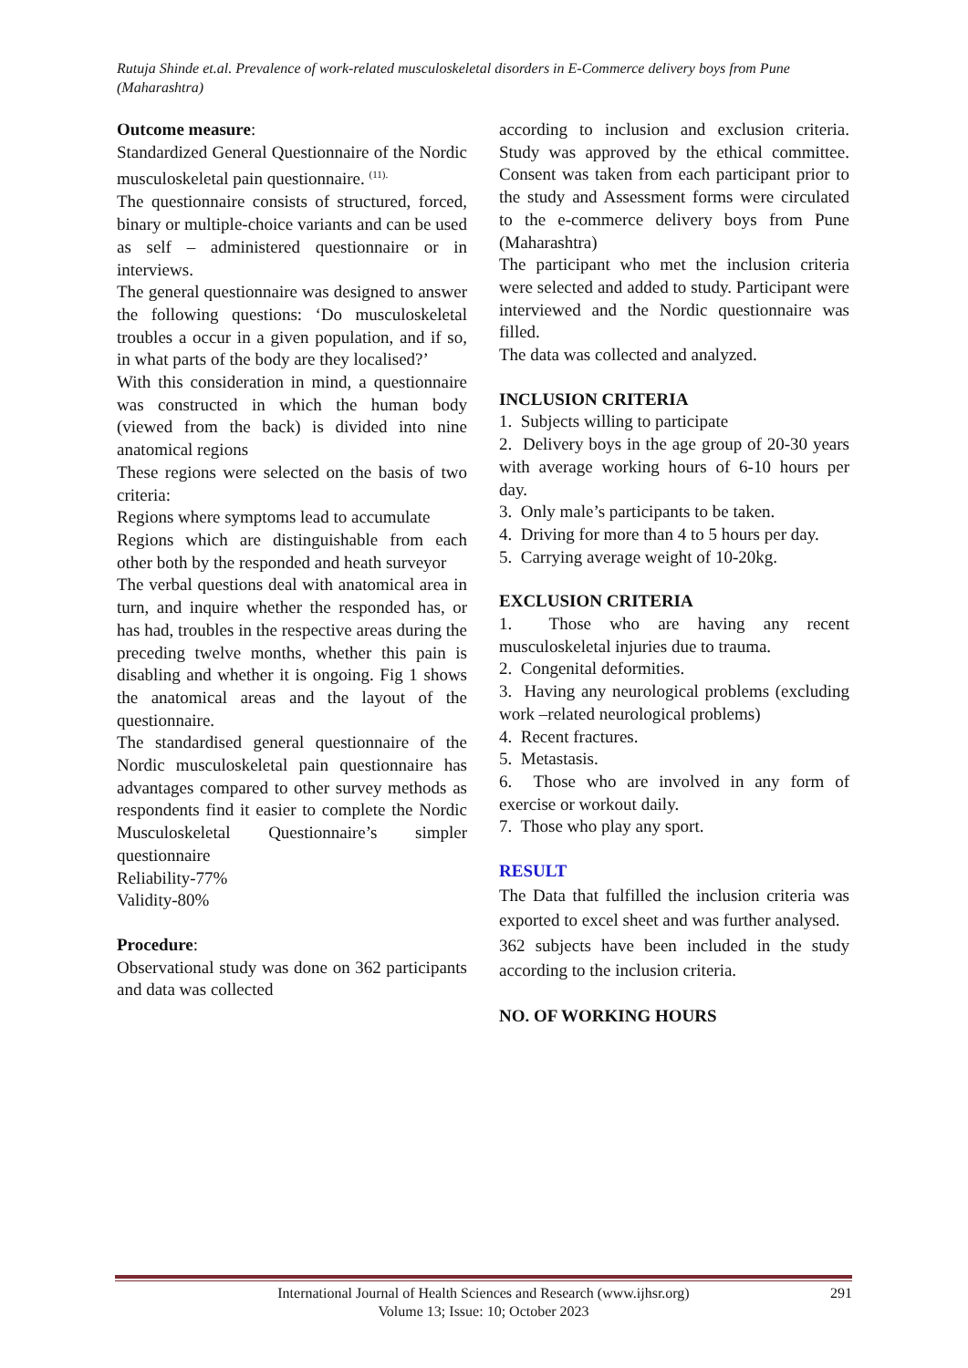Rutuja Shinde et.al. Prevalence of work-related musculoskeletal disorders in E-Commerce delivery boys from Pune (Maharashtra)
Outcome measure:
Standardized General Questionnaire of the Nordic musculoskeletal pain questionnaire. <sup>(11).</sup>
The questionnaire consists of structured, forced, binary or multiple-choice variants and can be used as self – administered questionnaire or in interviews.
The general questionnaire was designed to answer the following questions: ‘Do musculoskeletal troubles a occur in a given population, and if so, in what parts of the body are they localised?’
With this consideration in mind, a questionnaire was constructed in which the human body (viewed from the back) is divided into nine anatomical regions
These regions were selected on the basis of two criteria:
Regions where symptoms lead to accumulate
Regions which are distinguishable from each other both by the responded and heath surveyor
The verbal questions deal with anatomical area in turn, and inquire whether the responded has, or has had, troubles in the respective areas during the preceding twelve months, whether this pain is disabling and whether it is ongoing. Fig 1 shows the anatomical areas and the layout of the questionnaire.
The standardised general questionnaire of the Nordic musculoskeletal pain questionnaire has advantages compared to other survey methods as respondents find it easier to complete the Nordic Musculoskeletal Questionnaire’s simpler questionnaire
Reliability-77%
Validity-80%
Procedure:
Observational study was done on 362 participants and data was collected
according to inclusion and exclusion criteria. Study was approved by the ethical committee. Consent was taken from each participant prior to the study and Assessment forms were circulated to the e-commerce delivery boys from Pune (Maharashtra)
The participant who met the inclusion criteria were selected and added to study. Participant were interviewed and the Nordic questionnaire was filled.
The data was collected and analyzed.
INCLUSION CRITERIA
1. Subjects willing to participate
2. Delivery boys in the age group of 20-30 years with average working hours of 6-10 hours per day.
3. Only male’s participants to be taken.
4. Driving for more than 4 to 5 hours per day.
5. Carrying average weight of 10-20kg.
EXCLUSION CRITERIA
1. Those who are having any recent musculoskeletal injuries due to trauma.
2. Congenital deformities.
3. Having any neurological problems (excluding work –related neurological problems)
4. Recent fractures.
5. Metastasis.
6. Those who are involved in any form of exercise or workout daily.
7. Those who play any sport.
RESULT
The Data that fulfilled the inclusion criteria was exported to excel sheet and was further analysed.
362 subjects have been included in the study according to the inclusion criteria.
NO. OF WORKING HOURS
International Journal of Health Sciences and Research (www.ijhsr.org)
Volume 13; Issue: 10; October 2023
291